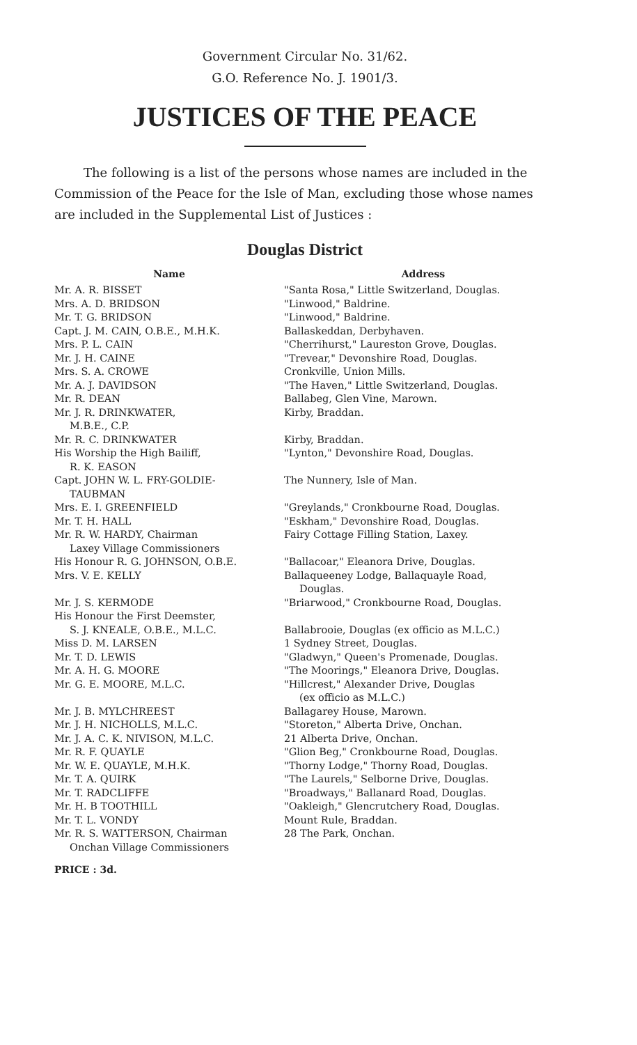Government Circular No. 31/62.
G.O. Reference No. J. 1901/3.
JUSTICES OF THE PEACE
The following is a list of the persons whose names are included in the Commission of the Peace for the Isle of Man, excluding those whose names are included in the Supplemental List of Justices :
Douglas District
| Name | Address |
| --- | --- |
| Mr. A. R. BISSET | "Santa Rosa," Little Switzerland, Douglas. |
| Mrs. A. D. BRIDSON | "Linwood," Baldrine. |
| Mr. T. G. BRIDSON | "Linwood," Baldrine. |
| Capt. J. M. CAIN, O.B.E., M.H.K. | Ballaskeddan, Derbyhaven. |
| Mrs. P. L. CAIN | "Cherrihurst," Laureston Grove, Douglas. |
| Mr. J. H. CAINE | "Trevear," Devonshire Road, Douglas. |
| Mrs. S. A. CROWE | Cronkville, Union Mills. |
| Mr. A. J. DAVIDSON | "The Haven," Little Switzerland, Douglas. |
| Mr. R. DEAN | Ballabeg, Glen Vine, Marown. |
| Mr. J. R. DRINKWATER, M.B.E., C.P. | Kirby, Braddan. |
| Mr. R. C. DRINKWATER | Kirby, Braddan. |
| His Worship the High Bailiff, R. K. EASON | "Lynton," Devonshire Road, Douglas. |
| Capt. JOHN W. L. FRY-GOLDIE- TAUBMAN | The Nunnery, Isle of Man. |
| Mrs. E. I. GREENFIELD | "Greylands," Cronkbourne Road, Douglas. |
| Mr. T. H. HALL | "Eskham," Devonshire Road, Douglas. |
| Mr. R. W. HARDY, Chairman Laxey Village Commissioners | Fairy Cottage Filling Station, Laxey. |
| His Honour R. G. JOHNSON, O.B.E. | "Ballacoar," Eleanora Drive, Douglas. |
| Mrs. V. E. KELLY | Ballaqueeney Lodge, Ballaquayle Road, Douglas. |
| Mr. J. S. KERMODE | "Briarwood," Cronkbourne Road, Douglas. |
| His Honour the First Deemster, S. J. KNEALE, O.B.E., M.L.C. | Ballabrooie, Douglas (ex officio as M.L.C.) |
| Miss D. M. LARSEN | 1 Sydney Street, Douglas. |
| Mr. T. D. LEWIS | "Gladwyn," Queen's Promenade, Douglas. |
| Mr. A. H. G. MOORE | "The Moorings," Eleanora Drive, Douglas. |
| Mr. G. E. MOORE, M.L.C. | "Hillcrest," Alexander Drive, Douglas (ex officio as M.L.C.) |
| Mr. J. B. MYLCHREEST | Ballagarey House, Marown. |
| Mr. J. H. NICHOLLS, M.L.C. | "Storeton," Alberta Drive, Onchan. |
| Mr. J. A. C. K. NIVISON, M.L.C. | 21 Alberta Drive, Onchan. |
| Mr. R. F. QUAYLE | "Glion Beg," Cronkbourne Road, Douglas. |
| Mr. W. E. QUAYLE, M.H.K. | "Thorny Lodge," Thorny Road, Douglas. |
| Mr. T. A. QUIRK | "The Laurels," Selborne Drive, Douglas. |
| Mr. T. RADCLIFFE | "Broadways," Ballanard Road, Douglas. |
| Mr. H. B TOOTHILL | "Oakleigh," Glencrutchery Road, Douglas. |
| Mr. T. L. VONDY | Mount Rule, Braddan. |
| Mr. R. S. WATTERSON, Chairman Onchan Village Commissioners | 28 The Park, Onchan. |
PRICE : 3d.